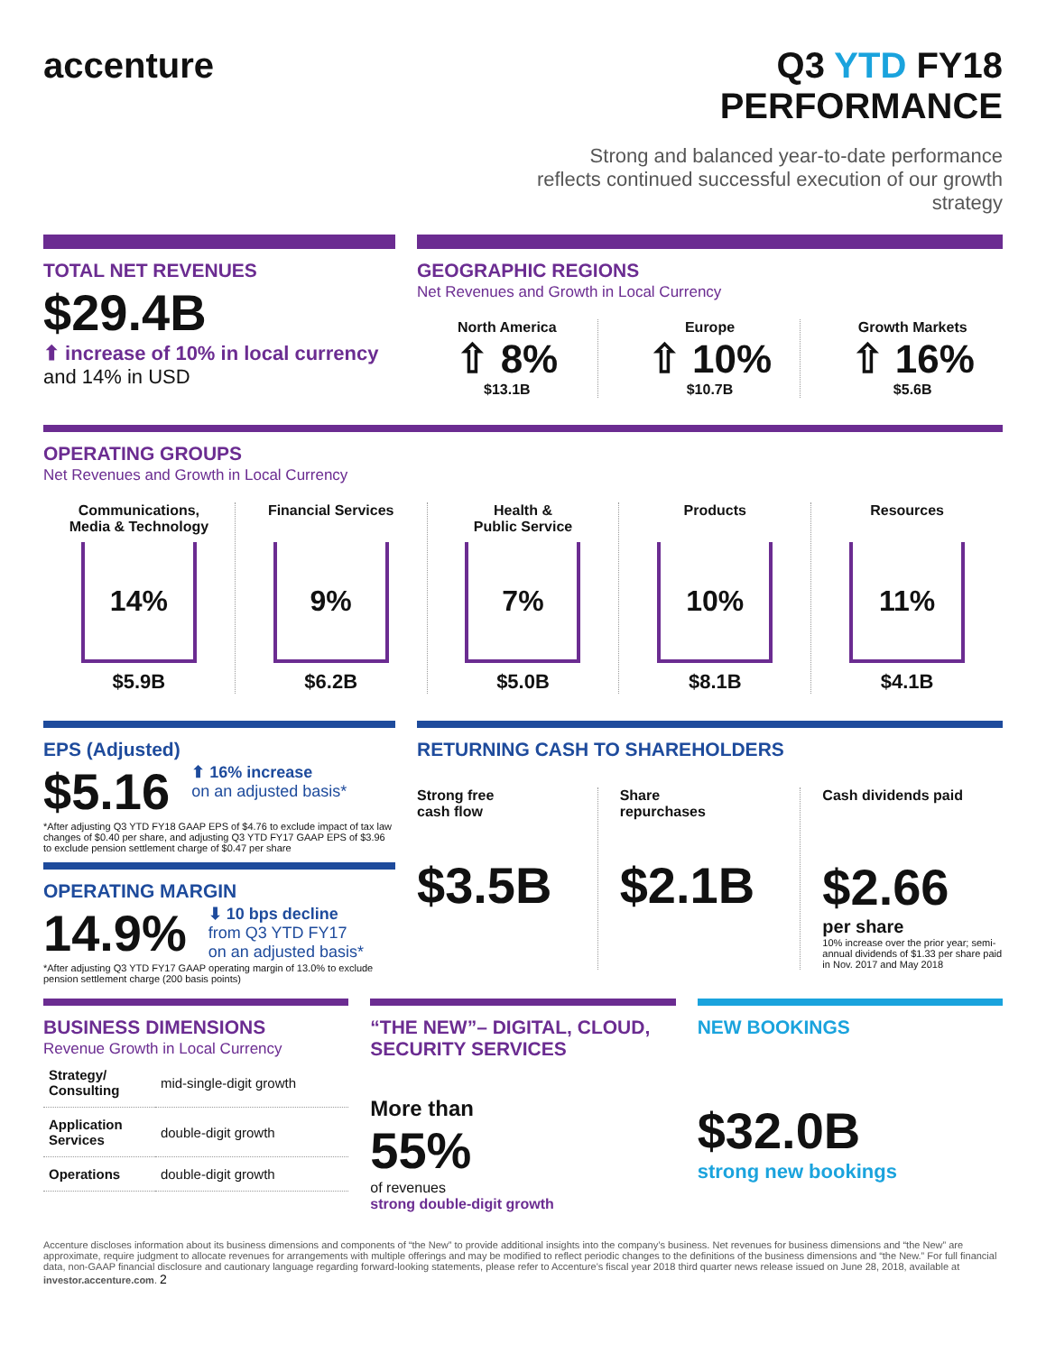accenture Q3 YTD FY18 PERFORMANCE
Strong and balanced year-to-date performance reflects continued successful execution of our growth strategy
TOTAL NET REVENUES
$29.4B
⬆ increase of 10% in local currency
and 14% in USD
GEOGRAPHIC REGIONS
Net Revenues and Growth in Local Currency
North America
⇧ 8%
$13.1B
Europe
⇧ 10%
$10.7B
Growth Markets
⇧ 16%
$5.6B
OPERATING GROUPS
Net Revenues and Growth in Local Currency
Communications,
Media & Technology
14%
$5.9B
Financial Services
9%
$6.2B
Health &
Public Service
7%
$5.0B
Products
10%
$8.1B
Resources
11%
$4.1B
EPS (Adjusted)
$5.16
⬆ 16% increase
on an adjusted basis*
*After adjusting Q3 YTD FY18 GAAP EPS of $4.76 to exclude impact of tax law changes of $0.40 per share, and adjusting Q3 YTD FY17 GAAP EPS of $3.96 to exclude pension settlement charge of $0.47 per share
OPERATING MARGIN
14.9%
⬇ 10 bps decline
from Q3 YTD FY17
on an adjusted basis*
*After adjusting Q3 YTD FY17 GAAP operating margin of 13.0% to exclude pension settlement charge (200 basis points)
RETURNING CASH TO SHAREHOLDERS
Strong free
cash flow
$3.5B
Share
repurchases
$2.1B
Cash dividends paid
$2.66
per share
10% increase over the prior year; semi-annual dividends of $1.33 per share paid in Nov. 2017 and May 2018
BUSINESS DIMENSIONS
Revenue Growth in Local Currency
| Strategy/ Consulting | mid-single-digit growth |
| Application Services | double-digit growth |
| Operations | double-digit growth |
“THE NEW”– DIGITAL, CLOUD, SECURITY SERVICES
More than
55%
of revenues
strong double-digit growth
NEW BOOKINGS
$32.0B
strong new bookings
Accenture discloses information about its business dimensions and components of “the New” to provide additional insights into the company’s business. Net revenues for business dimensions and “the New” are approximate, require judgment to allocate revenues for arrangements with multiple offerings and may be modified to reflect periodic changes to the definitions of the business dimensions and “the New.” For full financial data, non-GAAP financial disclosure and cautionary language regarding forward-looking statements, please refer to Accenture’s fiscal year 2018 third quarter news release issued on June 28, 2018, available at investor.accenture.com. 2